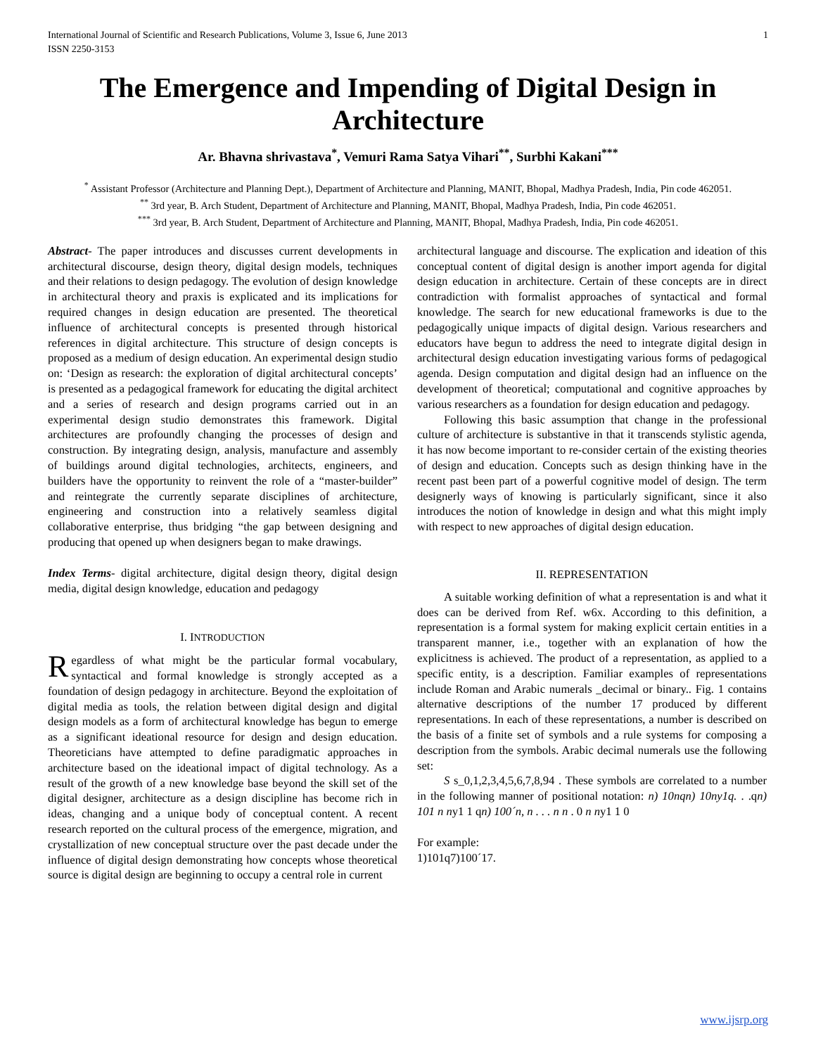International Journal of Scientific and Research Publications, Volume 3, Issue 6, June 2013
ISSN 2250-3153 1
The Emergence and Impending of Digital Design in Architecture
Ar. Bhavna shrivastava<sup>*</sup>, Vemuri Rama Satya Vihari<sup>**</sup>, Surbhi Kakani<sup>***</sup>
<sup>*</sup> Assistant Professor (Architecture and Planning Dept.), Department of Architecture and Planning, MANIT, Bhopal, Madhya Pradesh, India, Pin code 462051.
<sup>**</sup> 3rd year, B. Arch Student, Department of Architecture and Planning, MANIT, Bhopal, Madhya Pradesh, India, Pin code 462051.
<sup>***</sup> 3rd year, B. Arch Student, Department of Architecture and Planning, MANIT, Bhopal, Madhya Pradesh, India, Pin code 462051.
Abstract- The paper introduces and discusses current developments in architectural discourse, design theory, digital design models, techniques and their relations to design pedagogy. The evolution of design knowledge in architectural theory and praxis is explicated and its implications for required changes in design education are presented. The theoretical influence of architectural concepts is presented through historical references in digital architecture. This structure of design concepts is proposed as a medium of design education. An experimental design studio on: ‘Design as research: the exploration of digital architectural concepts’ is presented as a pedagogical framework for educating the digital architect and a series of research and design programs carried out in an experimental design studio demonstrates this framework. Digital architectures are profoundly changing the processes of design and construction. By integrating design, analysis, manufacture and assembly of buildings around digital technologies, architects, engineers, and builders have the opportunity to reinvent the role of a “master-builder” and reintegrate the currently separate disciplines of architecture, engineering and construction into a relatively seamless digital collaborative enterprise, thus bridging “the gap between designing and producing that opened up when designers began to make drawings.
Index Terms- digital architecture, digital design theory, digital design media, digital design knowledge, education and pedagogy
I. INTRODUCTION
Regardless of what might be the particular formal vocabulary, syntactical and formal knowledge is strongly accepted as a foundation of design pedagogy in architecture. Beyond the exploitation of digital media as tools, the relation between digital design and digital design models as a form of architectural knowledge has begun to emerge as a significant ideational resource for design and design education. Theoreticians have attempted to define paradigmatic approaches in architecture based on the ideational impact of digital technology. As a result of the growth of a new knowledge base beyond the skill set of the digital designer, architecture as a design discipline has become rich in ideas, changing and a unique body of conceptual content. A recent research reported on the cultural process of the emergence, migration, and crystallization of new conceptual structure over the past decade under the influence of digital design demonstrating how concepts whose theoretical source is digital design are beginning to occupy a central role in current
architectural language and discourse. The explication and ideation of this conceptual content of digital design is another import agenda for digital design education in architecture. Certain of these concepts are in direct contradiction with formalist approaches of syntactical and formal knowledge. The search for new educational frameworks is due to the pedagogically unique impacts of digital design. Various researchers and educators have begun to address the need to integrate digital design in architectural design education investigating various forms of pedagogical agenda. Design computation and digital design had an influence on the development of theoretical; computational and cognitive approaches by various researchers as a foundation for design education and pedagogy.
Following this basic assumption that change in the professional culture of architecture is substantive in that it transcends stylistic agenda, it has now become important to re-consider certain of the existing theories of design and education. Concepts such as design thinking have in the recent past been part of a powerful cognitive model of design. The term designerly ways of knowing is particularly significant, since it also introduces the notion of knowledge in design and what this might imply with respect to new approaches of digital design education.
II. REPRESENTATION
A suitable working definition of what a representation is and what it does can be derived from Ref. w6x. According to this definition, a representation is a formal system for making explicit certain entities in a transparent manner, i.e., together with an explanation of how the explicitness is achieved. The product of a representation, as applied to a specific entity, is a description. Familiar examples of representations include Roman and Arabic numerals _decimal or binary.. Fig. 1 contains alternative descriptions of the number 17 produced by different representations. In each of these representations, a number is described on the basis of a finite set of symbols and a rule systems for composing a description from the symbols. Arabic decimal numerals use the following set:
S s_0,1,2,3,4,5,6,7,8,94 . These symbols are correlated to a number in the following manner of positional notation: n) 10nqn) 10ny1q. . .qn) 101 n ny1 1 qn) 100´n, n . . . n n . 0 n ny1 1 0
For example:
1)101q7)100´17.
www.ijsrp.org